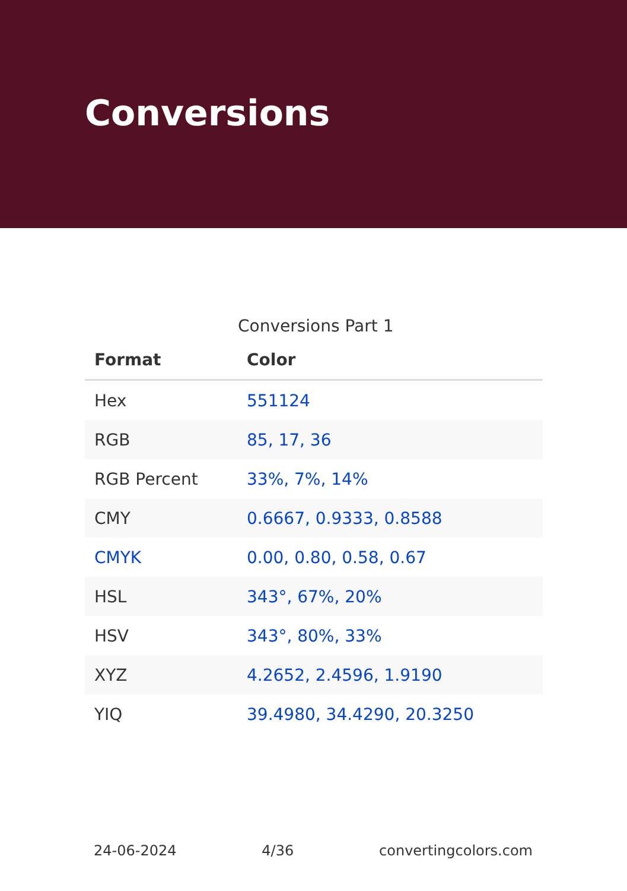Conversions
Conversions Part 1
| Format | Color |
| --- | --- |
| Hex | 551124 |
| RGB | 85, 17, 36 |
| RGB Percent | 33%, 7%, 14% |
| CMY | 0.6667, 0.9333, 0.8588 |
| CMYK | 0.00, 0.80, 0.58, 0.67 |
| HSL | 343°, 67%, 20% |
| HSV | 343°, 80%, 33% |
| XYZ | 4.2652, 2.4596, 1.9190 |
| YIQ | 39.4980, 34.4290, 20.3250 |
24-06-2024 4/36 convertingcolors.com